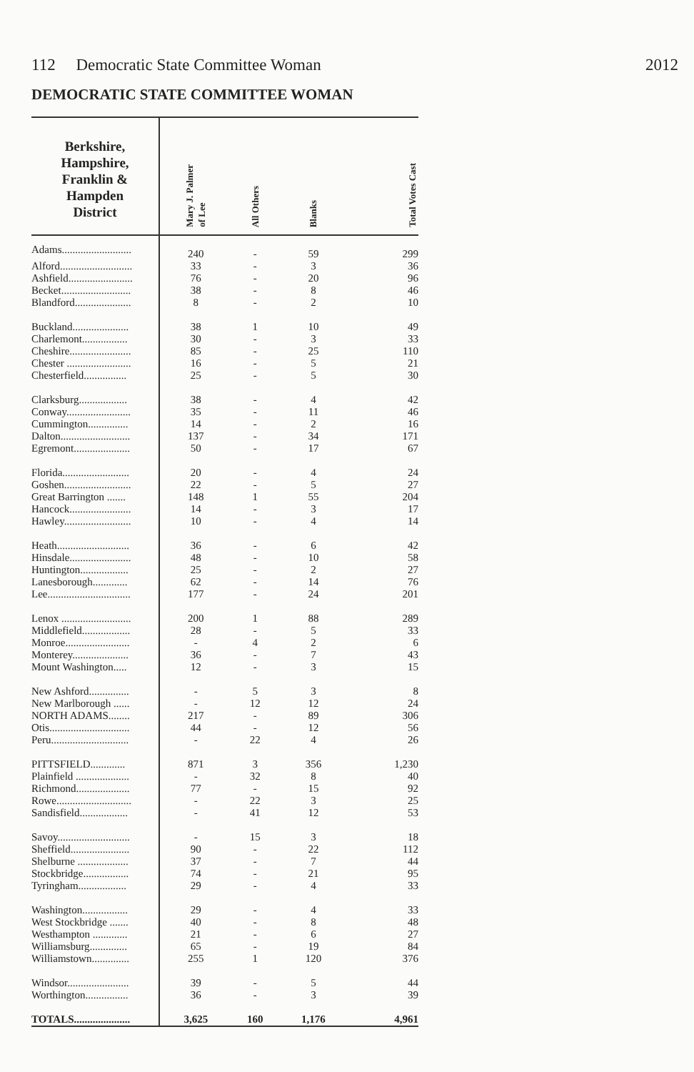112 Democratic State Committee Woman 2012
DEMOCRATIC STATE COMMITTEE WOMAN
| Berkshire, Hampshire, Franklin & Hampden District | Mary J. Palmer of Lee | All Others | Blanks | Total Votes Cast |
| --- | --- | --- | --- | --- |
| Adams.......................... | 240 | - | 59 | 299 |
| Alford........................... | 33 | - | 3 | 36 |
| Ashfield........................ | 76 | - | 20 | 96 |
| Becket.......................... | 38 | - | 8 | 46 |
| Blandford..................... | 8 | - | 2 | 10 |
| Buckland..................... | 38 | 1 | 10 | 49 |
| Charlemont................. | 30 | - | 3 | 33 |
| Cheshire....................... | 85 | - | 25 | 110 |
| Chester ........................ | 16 | - | 5 | 21 |
| Chesterfield................ | 25 | - | 5 | 30 |
| Clarksburg.................. | 38 | - | 4 | 42 |
| Conway........................ | 35 | - | 11 | 46 |
| Cummington............... | 14 | - | 2 | 16 |
| Dalton.......................... | 137 | - | 34 | 171 |
| Egremont..................... | 50 | - | 17 | 67 |
| Florida......................... | 20 | - | 4 | 24 |
| Goshen......................... | 22 | - | 5 | 27 |
| Great Barrington ....... | 148 | 1 | 55 | 204 |
| Hancock....................... | 14 | - | 3 | 17 |
| Hawley......................... | 10 | - | 4 | 14 |
| Heath........................... | 36 | - | 6 | 42 |
| Hinsdale....................... | 48 | - | 10 | 58 |
| Huntington.................. | 25 | - | 2 | 27 |
| Lanesborough............. | 62 | - | 14 | 76 |
| Lee............................... | 177 | - | 24 | 201 |
| Lenox .......................... | 200 | 1 | 88 | 289 |
| Middlefield.................. | 28 | - | 5 | 33 |
| Monroe........................ | - | 4 | 2 | 6 |
| Monterey..................... | 36 | - | 7 | 43 |
| Mount Washington..... | 12 | - | 3 | 15 |
| New Ashford............... | - | 5 | 3 | 8 |
| New Marlborough ...... | - | 12 | 12 | 24 |
| NORTH ADAMS........ | 217 | - | 89 | 306 |
| Otis.............................. | 44 | - | 12 | 56 |
| Peru............................. | - | 22 | 4 | 26 |
| PITTSFIELD............. | 871 | 3 | 356 | 1,230 |
| Plainfield .................... | - | 32 | 8 | 40 |
| Richmond.................... | 77 | - | 15 | 92 |
| Rowe............................ | - | 22 | 3 | 25 |
| Sandisfield.................. | - | 41 | 12 | 53 |
| Savoy........................... | - | 15 | 3 | 18 |
| Sheffield...................... | 90 | - | 22 | 112 |
| Shelburne ................... | 37 | - | 7 | 44 |
| Stockbridge................. | 74 | - | 21 | 95 |
| Tyringham.................. | 29 | - | 4 | 33 |
| Washington................. | 29 | - | 4 | 33 |
| West Stockbridge ....... | 40 | - | 8 | 48 |
| Westhampton ............. | 21 | - | 6 | 27 |
| Williamsburg.............. | 65 | - | 19 | 84 |
| Williamstown.............. | 255 | 1 | 120 | 376 |
| Windsor....................... | 39 | - | 5 | 44 |
| Worthington................ | 36 | - | 3 | 39 |
| TOTALS..................... | 3,625 | 160 | 1,176 | 4,961 |